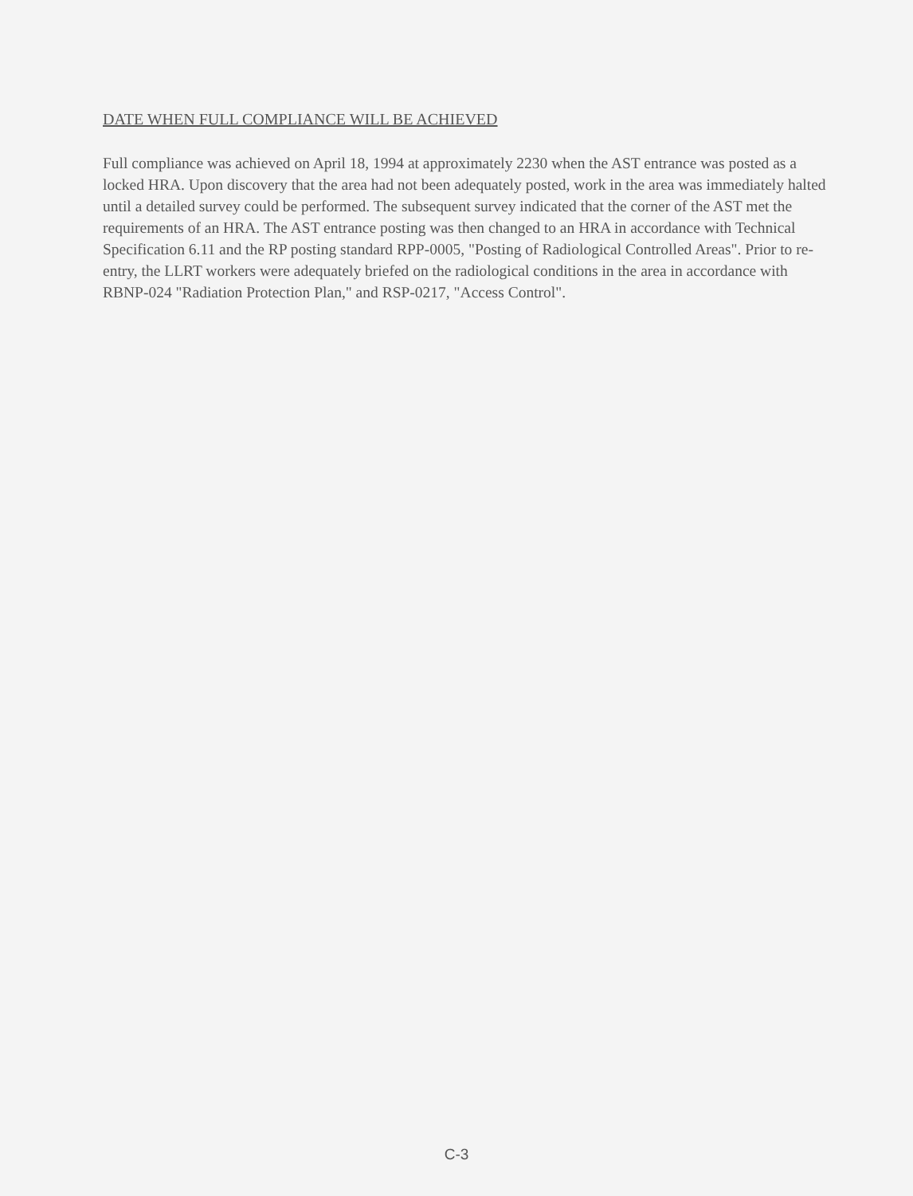DATE WHEN FULL COMPLIANCE WILL BE ACHIEVED
Full compliance was achieved on April 18, 1994 at approximately 2230 when the AST entrance was posted as a locked HRA. Upon discovery that the area had not been adequately posted, work in the area was immediately halted until a detailed survey could be performed. The subsequent survey indicated that the corner of the AST met the requirements of an HRA. The AST entrance posting was then changed to an HRA in accordance with Technical Specification 6.11 and the RP posting standard RPP-0005, "Posting of Radiological Controlled Areas". Prior to re-entry, the LLRT workers were adequately briefed on the radiological conditions in the area in accordance with RBNP-024 "Radiation Protection Plan," and RSP-0217, "Access Control".
C-3